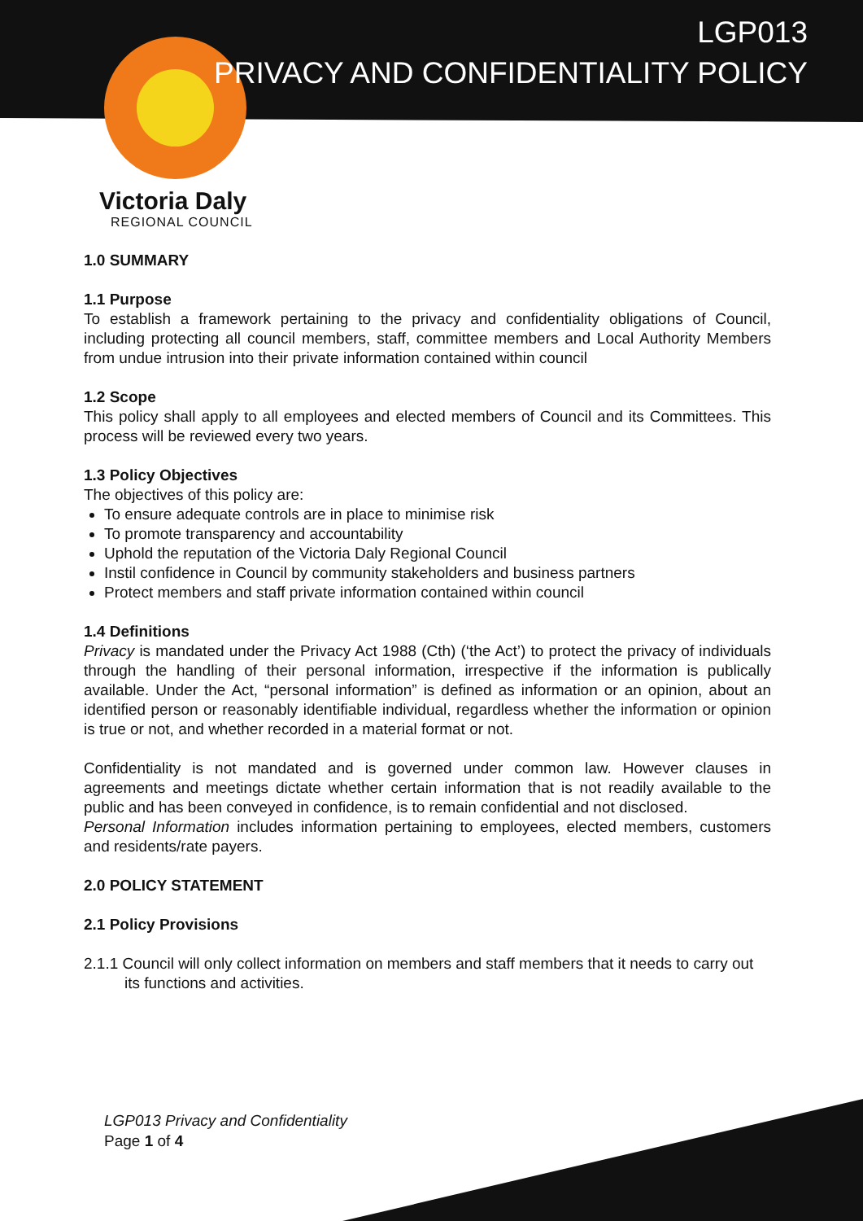LGP013
PRIVACY AND CONFIDENTIALITY POLICY
Victoria Daly
REGIONAL COUNCIL
1.0 SUMMARY
1.1 Purpose
To establish a framework pertaining to the privacy and confidentiality obligations of Council, including protecting all council members, staff, committee members and Local Authority Members from undue intrusion into their private information contained within council
1.2 Scope
This policy shall apply to all employees and elected members of Council and its Committees. This process will be reviewed every two years.
1.3 Policy Objectives
The objectives of this policy are:
To ensure adequate controls are in place to minimise risk
To promote transparency and accountability
Uphold the reputation of the Victoria Daly Regional Council
Instil confidence in Council by community stakeholders and business partners
Protect members and staff private information contained within council
1.4 Definitions
Privacy is mandated under the Privacy Act 1988 (Cth) (‘the Act’) to protect the privacy of individuals through the handling of their personal information, irrespective if the information is publically available. Under the Act, “personal information” is defined as information or an opinion, about an identified person or reasonably identifiable individual, regardless whether the information or opinion is true or not, and whether recorded in a material format or not.
Confidentiality is not mandated and is governed under common law. However clauses in agreements and meetings dictate whether certain information that is not readily available to the public and has been conveyed in confidence, is to remain confidential and not disclosed.
Personal Information includes information pertaining to employees, elected members, customers and residents/rate payers.
2.0 POLICY STATEMENT
2.1 Policy Provisions
2.1.1 Council will only collect information on members and staff members that it needs to carry out its functions and activities.
LGP013 Privacy and Confidentiality
Page 1 of 4